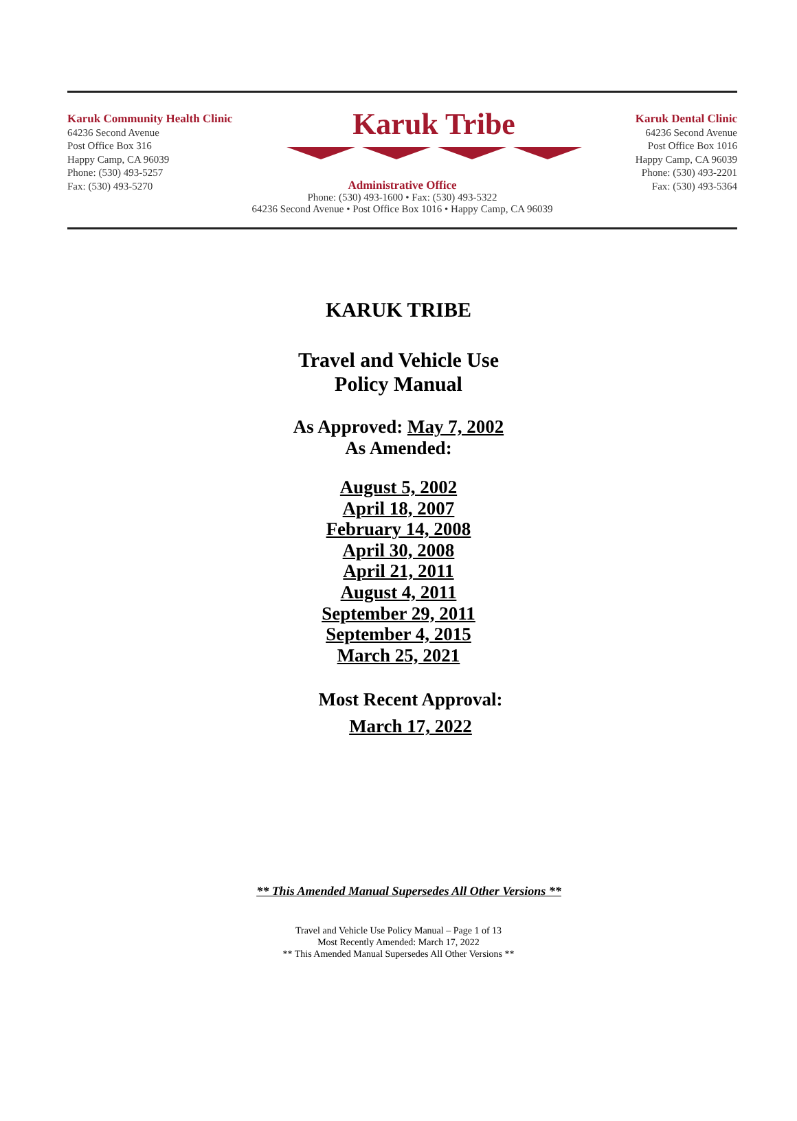Karuk Community Health Clinic
64236 Second Avenue
Post Office Box 316
Happy Camp, CA 96039
Phone: (530) 493-5257
Fax: (530) 493-5270
Karuk Tribe
Karuk Dental Clinic
64236 Second Avenue
Post Office Box 1016
Happy Camp, CA 96039
Phone: (530) 493-2201
Fax: (530) 493-5364
Administrative Office
Phone: (530) 493-1600 • Fax: (530) 493-5322
64236 Second Avenue • Post Office Box 1016 • Happy Camp, CA 96039
KARUK TRIBE
Travel and Vehicle Use
Policy Manual
As Approved: May 7, 2002
As Amended:
August 5, 2002
April 18, 2007
February 14, 2008
April 30, 2008
April 21, 2011
August 4, 2011
September 29, 2011
September 4, 2015
March 25, 2021
Most Recent Approval:
March 17, 2022
** This Amended Manual Supersedes All Other Versions **
Travel and Vehicle Use Policy Manual – Page 1 of 13
Most Recently Amended: March 17, 2022
** This Amended Manual Supersedes All Other Versions **